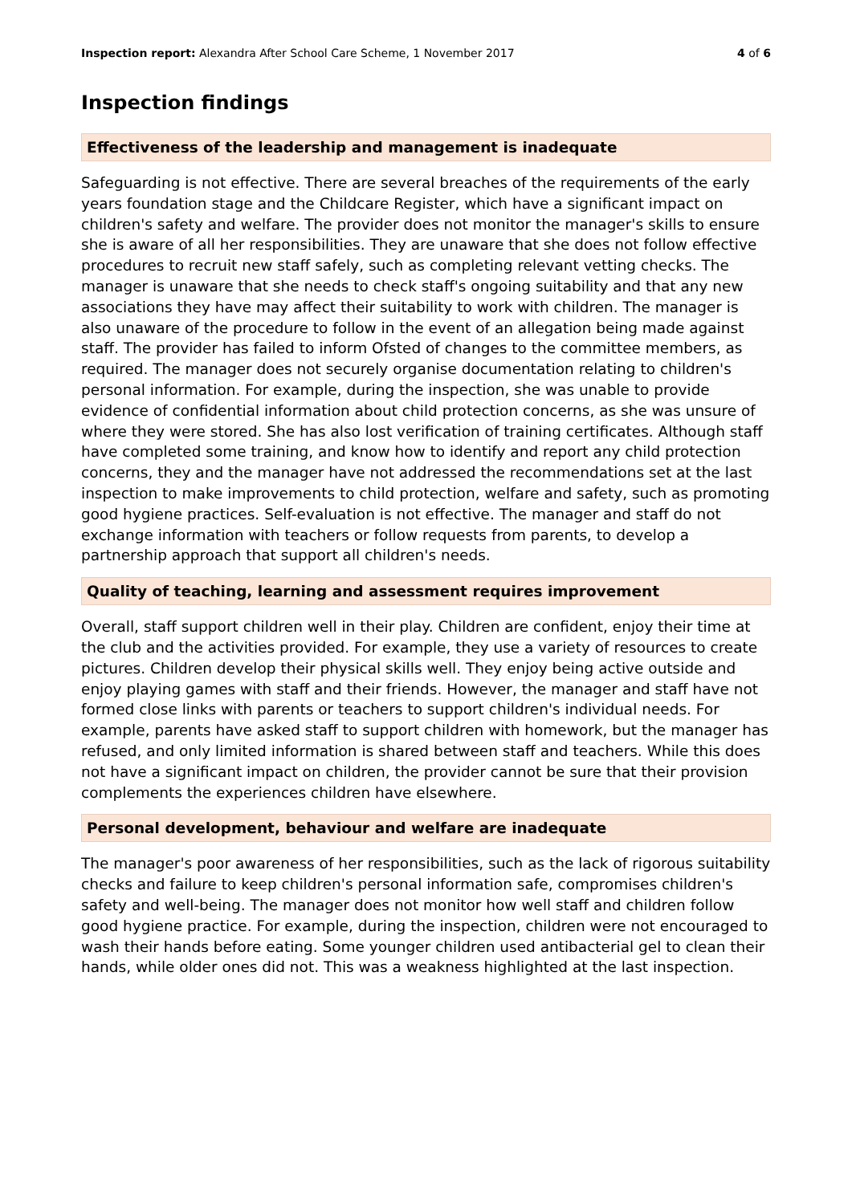Inspection report: Alexandra After School Care Scheme, 1 November 2017 4 of 6
Inspection findings
Effectiveness of the leadership and management is inadequate
Safeguarding is not effective. There are several breaches of the requirements of the early years foundation stage and the Childcare Register, which have a significant impact on children's safety and welfare. The provider does not monitor the manager's skills to ensure she is aware of all her responsibilities. They are unaware that she does not follow effective procedures to recruit new staff safely, such as completing relevant vetting checks. The manager is unaware that she needs to check staff's ongoing suitability and that any new associations they have may affect their suitability to work with children. The manager is also unaware of the procedure to follow in the event of an allegation being made against staff. The provider has failed to inform Ofsted of changes to the committee members, as required. The manager does not securely organise documentation relating to children's personal information. For example, during the inspection, she was unable to provide evidence of confidential information about child protection concerns, as she was unsure of where they were stored. She has also lost verification of training certificates. Although staff have completed some training, and know how to identify and report any child protection concerns, they and the manager have not addressed the recommendations set at the last inspection to make improvements to child protection, welfare and safety, such as promoting good hygiene practices. Self-evaluation is not effective. The manager and staff do not exchange information with teachers or follow requests from parents, to develop a partnership approach that support all children's needs.
Quality of teaching, learning and assessment requires improvement
Overall, staff support children well in their play. Children are confident, enjoy their time at the club and the activities provided. For example, they use a variety of resources to create pictures. Children develop their physical skills well. They enjoy being active outside and enjoy playing games with staff and their friends. However, the manager and staff have not formed close links with parents or teachers to support children's individual needs. For example, parents have asked staff to support children with homework, but the manager has refused, and only limited information is shared between staff and teachers. While this does not have a significant impact on children, the provider cannot be sure that their provision complements the experiences children have elsewhere.
Personal development, behaviour and welfare are inadequate
The manager's poor awareness of her responsibilities, such as the lack of rigorous suitability checks and failure to keep children's personal information safe, compromises children's safety and well-being. The manager does not monitor how well staff and children follow good hygiene practice. For example, during the inspection, children were not encouraged to wash their hands before eating. Some younger children used antibacterial gel to clean their hands, while older ones did not. This was a weakness highlighted at the last inspection.